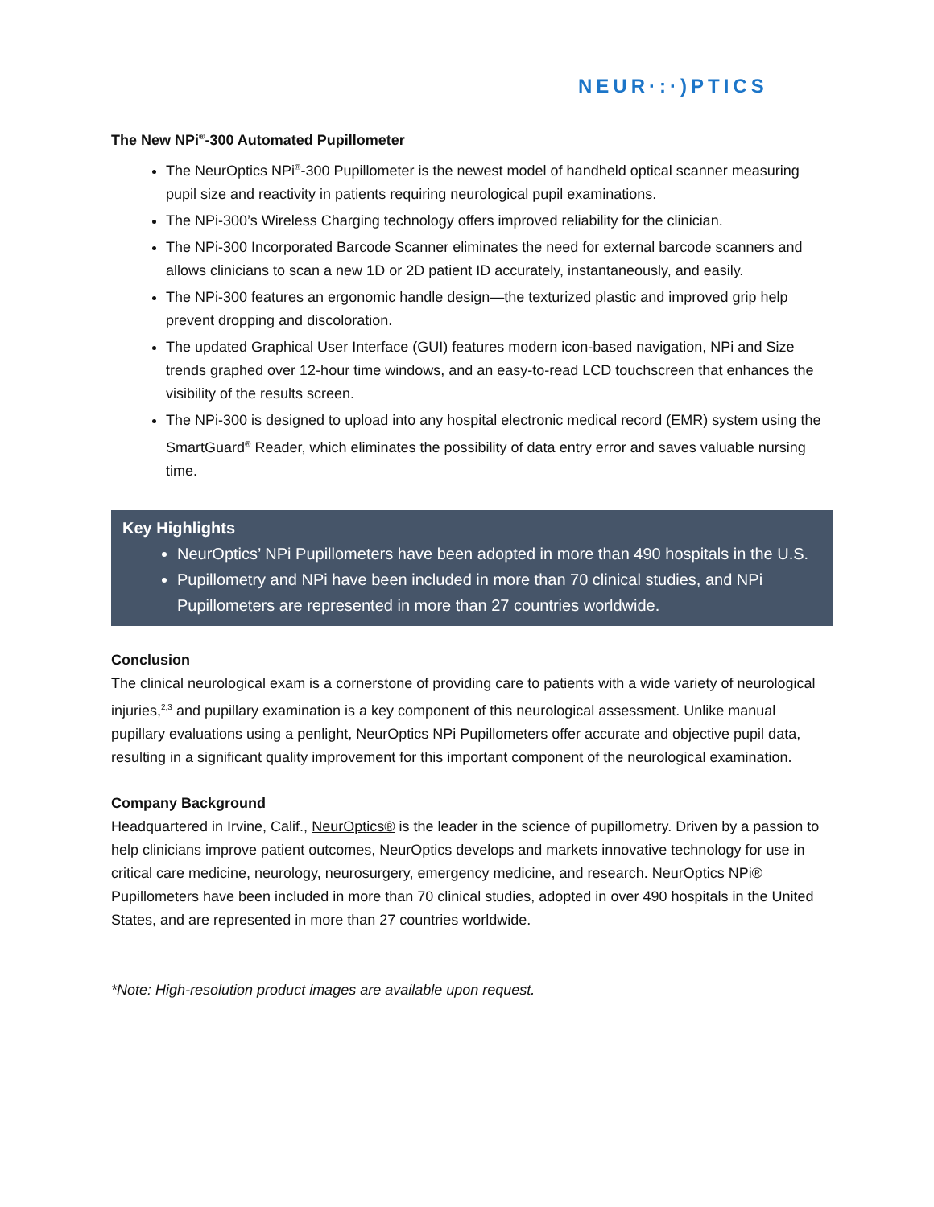NEUR·:·)PTICS
The New NPi<sup>®</sup>-300 Automated Pupillometer
The NeurOptics NPi<sup>®</sup>-300 Pupillometer is the newest model of handheld optical scanner measuring pupil size and reactivity in patients requiring neurological pupil examinations.
The NPi-300’s Wireless Charging technology offers improved reliability for the clinician.
The NPi-300 Incorporated Barcode Scanner eliminates the need for external barcode scanners and allows clinicians to scan a new 1D or 2D patient ID accurately, instantaneously, and easily.
The NPi-300 features an ergonomic handle design—the texturized plastic and improved grip help prevent dropping and discoloration.
The updated Graphical User Interface (GUI) features modern icon-based navigation, NPi and Size trends graphed over 12-hour time windows, and an easy-to-read LCD touchscreen that enhances the visibility of the results screen.
The NPi-300 is designed to upload into any hospital electronic medical record (EMR) system using the SmartGuard<sup>®</sup> Reader, which eliminates the possibility of data entry error and saves valuable nursing time.
Key Highlights
NeurOptics’ NPi Pupillometers have been adopted in more than 490 hospitals in the U.S.
Pupillometry and NPi have been included in more than 70 clinical studies, and NPi Pupillometers are represented in more than 27 countries worldwide.
Conclusion
The clinical neurological exam is a cornerstone of providing care to patients with a wide variety of neurological injuries,<sup>2,3</sup> and pupillary examination is a key component of this neurological assessment. Unlike manual pupillary evaluations using a penlight, NeurOptics NPi Pupillometers offer accurate and objective pupil data, resulting in a significant quality improvement for this important component of the neurological examination.
Company Background
Headquartered in Irvine, Calif., NeurOptics® is the leader in the science of pupillometry. Driven by a passion to help clinicians improve patient outcomes, NeurOptics develops and markets innovative technology for use in critical care medicine, neurology, neurosurgery, emergency medicine, and research. NeurOptics NPi® Pupillometers have been included in more than 70 clinical studies, adopted in over 490 hospitals in the United States, and are represented in more than 27 countries worldwide.
*Note: High-resolution product images are available upon request.